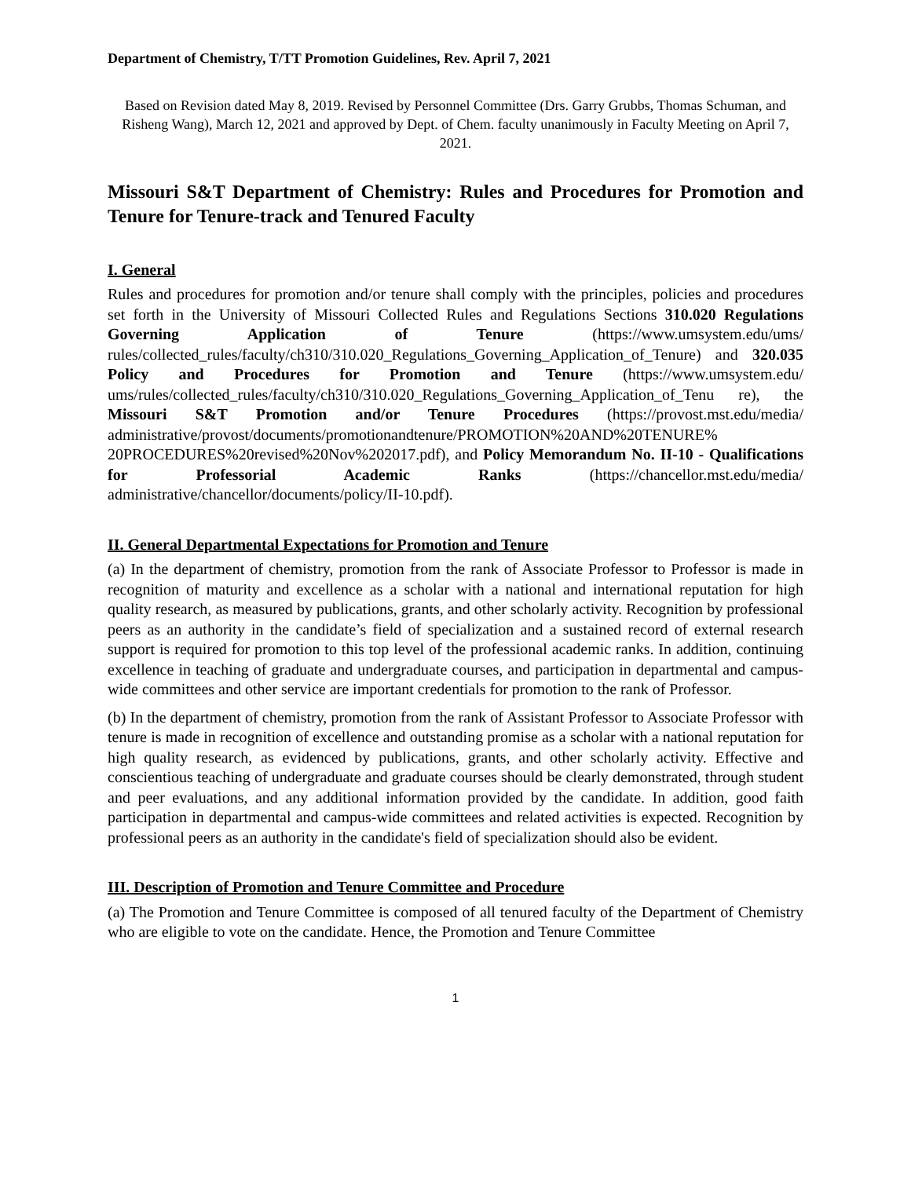Department of Chemistry, T/TT Promotion Guidelines, Rev. April 7, 2021
Based on Revision dated May 8, 2019. Revised by Personnel Committee (Drs. Garry Grubbs, Thomas Schuman, and Risheng Wang), March 12, 2021 and approved by Dept. of Chem. faculty unanimously in Faculty Meeting on April 7, 2021.
Missouri S&T Department of Chemistry: Rules and Procedures for Promotion and Tenure for Tenure-track and Tenured Faculty
I. General
Rules and procedures for promotion and/or tenure shall comply with the principles, policies and procedures set forth in the University of Missouri Collected Rules and Regulations Sections 310.020 Regulations Governing Application of Tenure (https://www.umsystem.edu/ums/ rules/collected_rules/faculty/ch310/310.020_Regulations_Governing_Application_of_Tenure) and 320.035 Policy and Procedures for Promotion and Tenure (https://www.umsystem.edu/ ums/rules/collected_rules/faculty/ch310/310.020_Regulations_Governing_Application_of_Tenu re), the Missouri S&T Promotion and/or Tenure Procedures (https://provost.mst.edu/media/ administrative/provost/documents/promotionandtenure/PROMOTION%20AND%20TENURE% 20PROCEDURES%20revised%20Nov%202017.pdf), and Policy Memorandum No. II-10 - Qualifications for Professorial Academic Ranks (https://chancellor.mst.edu/media/ administrative/chancellor/documents/policy/II-10.pdf).
II. General Departmental Expectations for Promotion and Tenure
(a) In the department of chemistry, promotion from the rank of Associate Professor to Professor is made in recognition of maturity and excellence as a scholar with a national and international reputation for high quality research, as measured by publications, grants, and other scholarly activity. Recognition by professional peers as an authority in the candidate’s field of specialization and a sustained record of external research support is required for promotion to this top level of the professional academic ranks. In addition, continuing excellence in teaching of graduate and undergraduate courses, and participation in departmental and campus-wide committees and other service are important credentials for promotion to the rank of Professor.
(b) In the department of chemistry, promotion from the rank of Assistant Professor to Associate Professor with tenure is made in recognition of excellence and outstanding promise as a scholar with a national reputation for high quality research, as evidenced by publications, grants, and other scholarly activity. Effective and conscientious teaching of undergraduate and graduate courses should be clearly demonstrated, through student and peer evaluations, and any additional information provided by the candidate. In addition, good faith participation in departmental and campus-wide committees and related activities is expected. Recognition by professional peers as an authority in the candidate's field of specialization should also be evident.
III. Description of Promotion and Tenure Committee and Procedure
(a) The Promotion and Tenure Committee is composed of all tenured faculty of the Department of Chemistry who are eligible to vote on the candidate. Hence, the Promotion and Tenure Committee
1